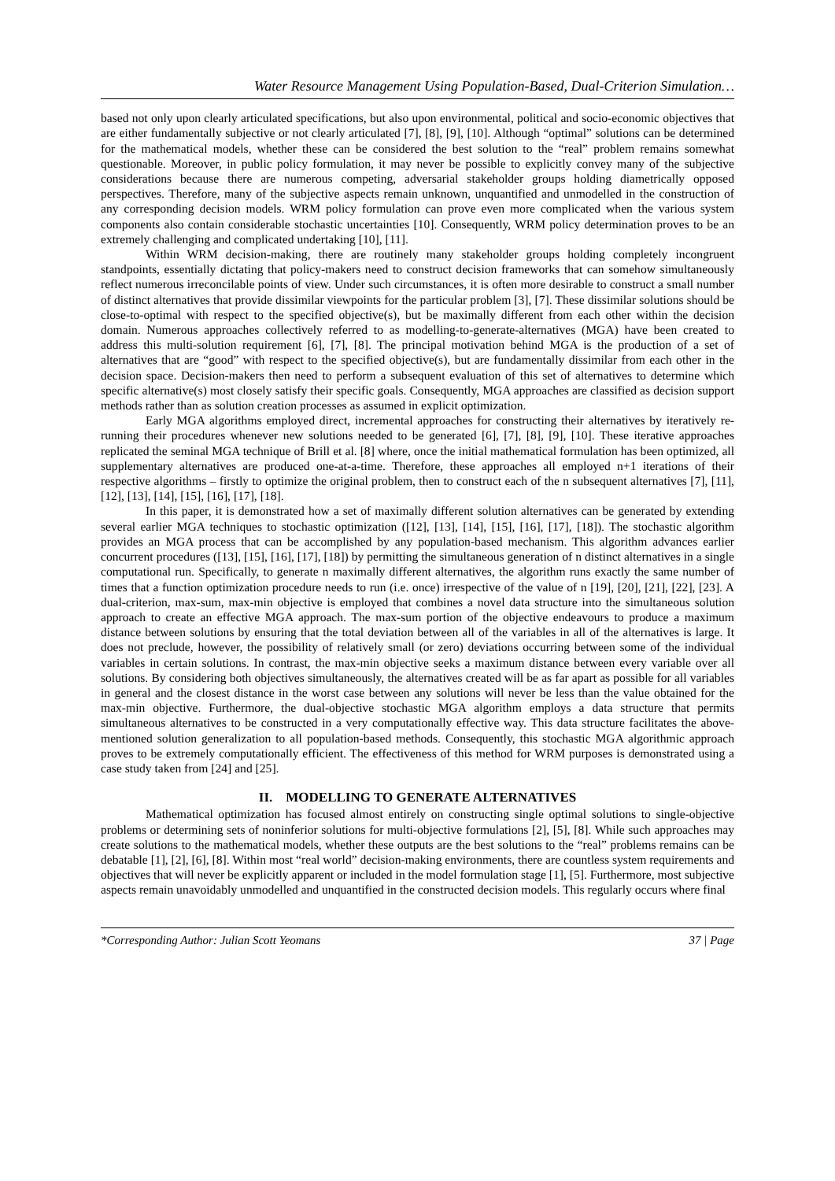Water Resource Management Using Population-Based, Dual-Criterion Simulation…
based not only upon clearly articulated specifications, but also upon environmental, political and socio-economic objectives that are either fundamentally subjective or not clearly articulated [7], [8], [9], [10]. Although “optimal” solutions can be determined for the mathematical models, whether these can be considered the best solution to the “real” problem remains somewhat questionable. Moreover, in public policy formulation, it may never be possible to explicitly convey many of the subjective considerations because there are numerous competing, adversarial stakeholder groups holding diametrically opposed perspectives. Therefore, many of the subjective aspects remain unknown, unquantified and unmodelled in the construction of any corresponding decision models. WRM policy formulation can prove even more complicated when the various system components also contain considerable stochastic uncertainties [10]. Consequently, WRM policy determination proves to be an extremely challenging and complicated undertaking [10], [11].
Within WRM decision-making, there are routinely many stakeholder groups holding completely incongruent standpoints, essentially dictating that policy-makers need to construct decision frameworks that can somehow simultaneously reflect numerous irreconcilable points of view. Under such circumstances, it is often more desirable to construct a small number of distinct alternatives that provide dissimilar viewpoints for the particular problem [3], [7]. These dissimilar solutions should be close-to-optimal with respect to the specified objective(s), but be maximally different from each other within the decision domain. Numerous approaches collectively referred to as modelling-to-generate-alternatives (MGA) have been created to address this multi-solution requirement [6], [7], [8]. The principal motivation behind MGA is the production of a set of alternatives that are “good” with respect to the specified objective(s), but are fundamentally dissimilar from each other in the decision space. Decision-makers then need to perform a subsequent evaluation of this set of alternatives to determine which specific alternative(s) most closely satisfy their specific goals. Consequently, MGA approaches are classified as decision support methods rather than as solution creation processes as assumed in explicit optimization.
Early MGA algorithms employed direct, incremental approaches for constructing their alternatives by iteratively re-running their procedures whenever new solutions needed to be generated [6], [7], [8], [9], [10]. These iterative approaches replicated the seminal MGA technique of Brill et al. [8] where, once the initial mathematical formulation has been optimized, all supplementary alternatives are produced one-at-a-time. Therefore, these approaches all employed n+1 iterations of their respective algorithms – firstly to optimize the original problem, then to construct each of the n subsequent alternatives [7], [11], [12], [13], [14], [15], [16], [17], [18].
In this paper, it is demonstrated how a set of maximally different solution alternatives can be generated by extending several earlier MGA techniques to stochastic optimization ([12], [13], [14], [15], [16], [17], [18]). The stochastic algorithm provides an MGA process that can be accomplished by any population-based mechanism. This algorithm advances earlier concurrent procedures ([13], [15], [16], [17], [18]) by permitting the simultaneous generation of n distinct alternatives in a single computational run. Specifically, to generate n maximally different alternatives, the algorithm runs exactly the same number of times that a function optimization procedure needs to run (i.e. once) irrespective of the value of n [19], [20], [21], [22], [23]. A dual-criterion, max-sum, max-min objective is employed that combines a novel data structure into the simultaneous solution approach to create an effective MGA approach. The max-sum portion of the objective endeavours to produce a maximum distance between solutions by ensuring that the total deviation between all of the variables in all of the alternatives is large. It does not preclude, however, the possibility of relatively small (or zero) deviations occurring between some of the individual variables in certain solutions. In contrast, the max-min objective seeks a maximum distance between every variable over all solutions. By considering both objectives simultaneously, the alternatives created will be as far apart as possible for all variables in general and the closest distance in the worst case between any solutions will never be less than the value obtained for the max-min objective. Furthermore, the dual-objective stochastic MGA algorithm employs a data structure that permits simultaneous alternatives to be constructed in a very computationally effective way. This data structure facilitates the above-mentioned solution generalization to all population-based methods. Consequently, this stochastic MGA algorithmic approach proves to be extremely computationally efficient. The effectiveness of this method for WRM purposes is demonstrated using a case study taken from [24] and [25].
II. MODELLING TO GENERATE ALTERNATIVES
Mathematical optimization has focused almost entirely on constructing single optimal solutions to single-objective problems or determining sets of noninferior solutions for multi-objective formulations [2], [5], [8]. While such approaches may create solutions to the mathematical models, whether these outputs are the best solutions to the “real” problems remains can be debatable [1], [2], [6], [8]. Within most “real world” decision-making environments, there are countless system requirements and objectives that will never be explicitly apparent or included in the model formulation stage [1], [5]. Furthermore, most subjective aspects remain unavoidably unmodelled and unquantified in the constructed decision models. This regularly occurs where final
*Corresponding Author: Julian Scott Yeomans 37 | Page